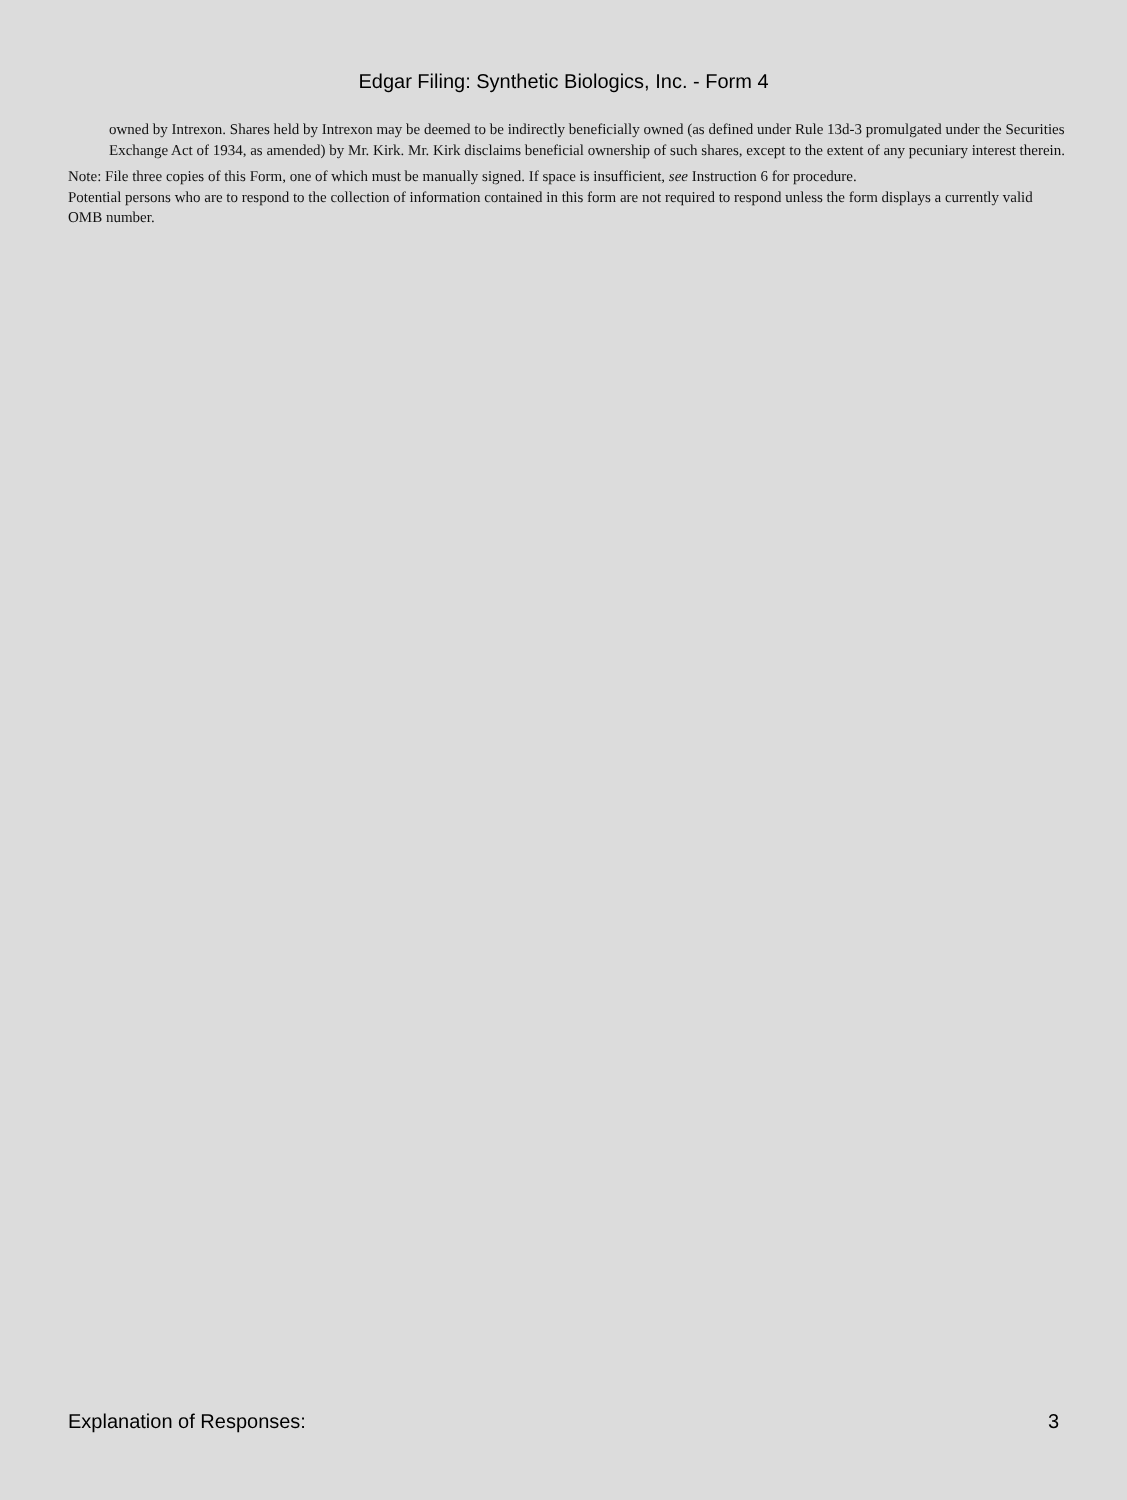Edgar Filing: Synthetic Biologics, Inc. - Form 4
owned by Intrexon. Shares held by Intrexon may be deemed to be indirectly beneficially owned (as defined under Rule 13d-3 promulgated under the Securities Exchange Act of 1934, as amended) by Mr. Kirk. Mr. Kirk disclaims beneficial ownership of such shares, except to the extent of any pecuniary interest therein.
Note: File three copies of this Form, one of which must be manually signed. If space is insufficient, see Instruction 6 for procedure.
Potential persons who are to respond to the collection of information contained in this form are not required to respond unless the form displays a currently valid OMB number.
Explanation of Responses: 3